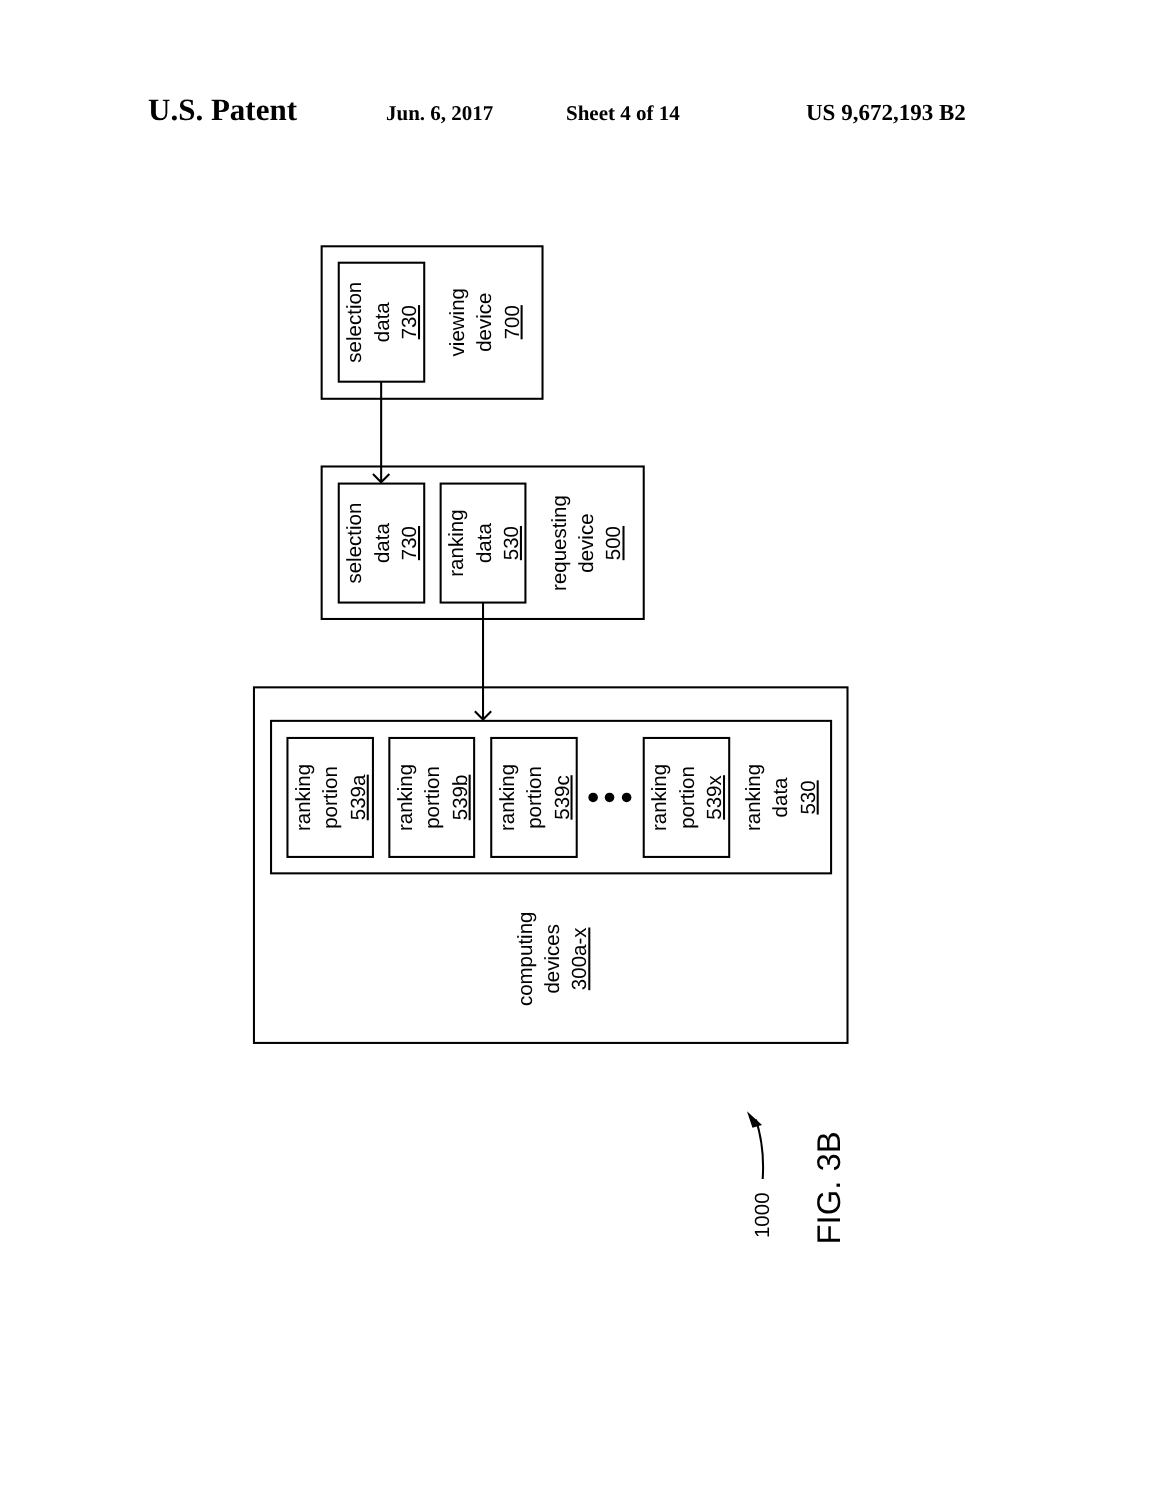U.S. Patent Jun. 6, 2017 Sheet 4 of 14 US 9,672,193 B2
selection
data
730
viewing
device
700
selection
data
730
ranking
data
530
requesting
device
500
ranking
portion
539a
ranking
portion
539b
ranking
portion
539c
ranking
portion
539x
ranking
data
530
computing
devices
300a-x
1000
FIG. 3B